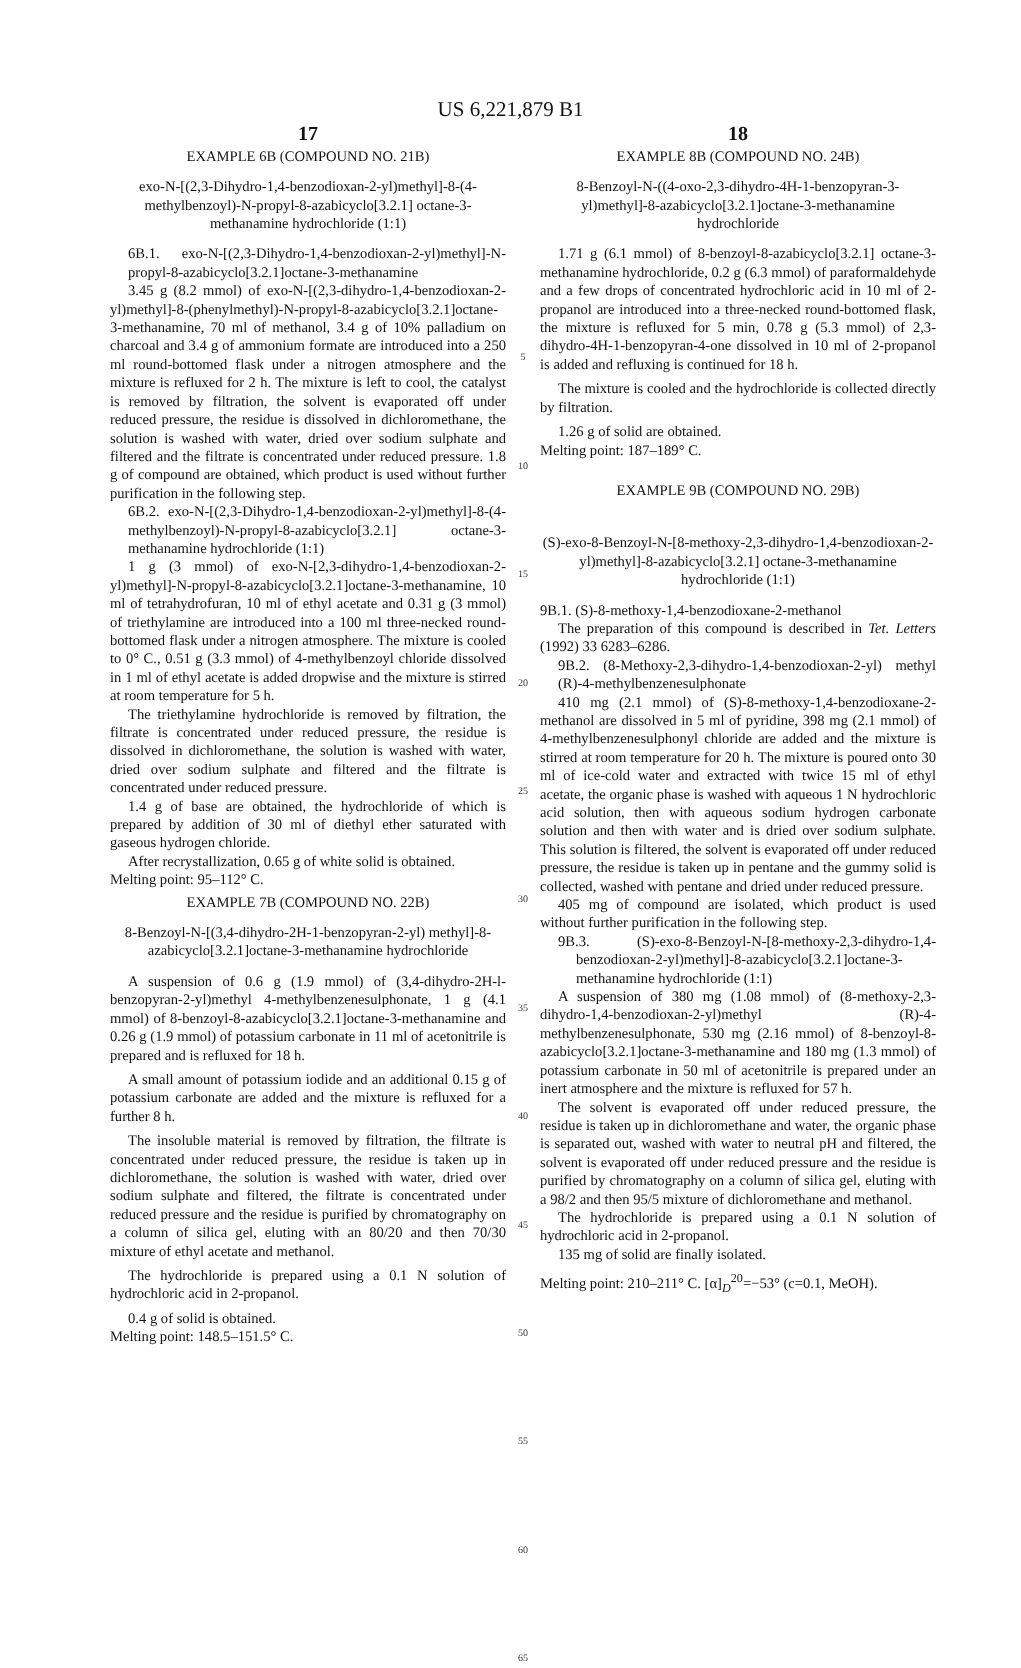US 6,221,879 B1
17
EXAMPLE 6B (COMPOUND NO. 21B)
exo-N-[(2,3-Dihydro-1,4-benzodioxan-2-yl)methyl]-8-(4-methylbenzoyl)-N-propyl-8-azabicyclo[3.2.1] octane-3-methanamine hydrochloride (1:1)
6B.1. exo-N-[(2,3-Dihydro-1,4-benzodioxan-2-yl)methyl]-N-propyl-8-azabicyclo[3.2.1]octane-3-methanamine
3.45 g (8.2 mmol) of exo-N-[(2,3-dihydro-1,4-benzodioxan-2-yl)methyl]-8-(phenylmethyl)-N-propyl-8-azabicyclo[3.2.1]octane-3-methanamine, 70 ml of methanol, 3.4 g of 10% palladium on charcoal and 3.4 g of ammonium formate are introduced into a 250 ml round-bottomed flask under a nitrogen atmosphere and the mixture is refluxed for 2 h. The mixture is left to cool, the catalyst is removed by filtration, the solvent is evaporated off under reduced pressure, the residue is dissolved in dichloromethane, the solution is washed with water, dried over sodium sulphate and filtered and the filtrate is concentrated under reduced pressure. 1.8 g of compound are obtained, which product is used without further purification in the following step.
6B.2. exo-N-[(2,3-Dihydro-1,4-benzodioxan-2-yl)methyl]-8-(4-methylbenzoyl)-N-propyl-8-azabicyclo[3.2.1] octane-3-methanamine hydrochloride (1:1)
1 g (3 mmol) of exo-N-[2,3-dihydro-1,4-benzodioxan-2-yl)methyl]-N-propyl-8-azabicyclo[3.2.1]octane-3-methanamine, 10 ml of tetrahydrofuran, 10 ml of ethyl acetate and 0.31 g (3 mmol) of triethylamine are introduced into a 100 ml three-necked round-bottomed flask under a nitrogen atmosphere. The mixture is cooled to 0° C., 0.51 g (3.3 mmol) of 4-methylbenzoyl chloride dissolved in 1 ml of ethyl acetate is added dropwise and the mixture is stirred at room temperature for 5 h.
The triethylamine hydrochloride is removed by filtration, the filtrate is concentrated under reduced pressure, the residue is dissolved in dichloromethane, the solution is washed with water, dried over sodium sulphate and filtered and the filtrate is concentrated under reduced pressure.
1.4 g of base are obtained, the hydrochloride of which is prepared by addition of 30 ml of diethyl ether saturated with gaseous hydrogen chloride.
After recrystallization, 0.65 g of white solid is obtained.
Melting point: 95–112° C.
EXAMPLE 7B (COMPOUND NO. 22B)
8-Benzoyl-N-[(3,4-dihydro-2H-1-benzopyran-2-yl) methyl]-8-azabicyclo[3.2.1]octane-3-methanamine hydrochloride
A suspension of 0.6 g (1.9 mmol) of (3,4-dihydro-2H-l-benzopyran-2-yl)methyl 4-methylbenzenesulphonate, 1 g (4.1 mmol) of 8-benzoyl-8-azabicyclo[3.2.1]octane-3-methanamine and 0.26 g (1.9 mmol) of potassium carbonate in 11 ml of acetonitrile is prepared and is refluxed for 18 h.
A small amount of potassium iodide and an additional 0.15 g of potassium carbonate are added and the mixture is refluxed for a further 8 h.
The insoluble material is removed by filtration, the filtrate is concentrated under reduced pressure, the residue is taken up in dichloromethane, the solution is washed with water, dried over sodium sulphate and filtered, the filtrate is concentrated under reduced pressure and the residue is purified by chromatography on a column of silica gel, eluting with an 80/20 and then 70/30 mixture of ethyl acetate and methanol.
The hydrochloride is prepared using a 0.1 N solution of hydrochloric acid in 2-propanol.
0.4 g of solid is obtained.
Melting point: 148.5–151.5° C.
5
10
15
20
25
30
35
40
45
50
55
60
65
18
EXAMPLE 8B (COMPOUND NO. 24B)
8-Benzoyl-N-((4-oxo-2,3-dihydro-4H-1-benzopyran-3-yl)methyl]-8-azabicyclo[3.2.1]octane-3-methanamine hydrochloride
1.71 g (6.1 mmol) of 8-benzoyl-8-azabicyclo[3.2.1] octane-3-methanamine hydrochloride, 0.2 g (6.3 mmol) of paraformaldehyde and a few drops of concentrated hydrochloric acid in 10 ml of 2-propanol are introduced into a three-necked round-bottomed flask, the mixture is refluxed for 5 min, 0.78 g (5.3 mmol) of 2,3-dihydro-4H-1-benzopyran-4-one dissolved in 10 ml of 2-propanol is added and refluxing is continued for 18 h.
The mixture is cooled and the hydrochloride is collected directly by filtration.
1.26 g of solid are obtained.
Melting point: 187–189° C.
EXAMPLE 9B (COMPOUND NO. 29B)
(S)-exo-8-Benzoyl-N-[8-methoxy-2,3-dihydro-1,4-benzodioxan-2-yl)methyl]-8-azabicyclo[3.2.1] octane-3-methanamine hydrochloride (1:1)
9B.1. (S)-8-methoxy-1,4-benzodioxane-2-methanol
The preparation of this compound is described in Tet. Letters (1992) 33 6283–6286.
9B.2. (8-Methoxy-2,3-dihydro-1,4-benzodioxan-2-yl) methyl (R)-4-methylbenzenesulphonate
410 mg (2.1 mmol) of (S)-8-methoxy-1,4-benzodioxane-2-methanol are dissolved in 5 ml of pyridine, 398 mg (2.1 mmol) of 4-methylbenzenesulphonyl chloride are added and the mixture is stirred at room temperature for 20 h. The mixture is poured onto 30 ml of ice-cold water and extracted with twice 15 ml of ethyl acetate, the organic phase is washed with aqueous 1 N hydrochloric acid solution, then with aqueous sodium hydrogen carbonate solution and then with water and is dried over sodium sulphate. This solution is filtered, the solvent is evaporated off under reduced pressure, the residue is taken up in pentane and the gummy solid is collected, washed with pentane and dried under reduced pressure.
405 mg of compound are isolated, which product is used without further purification in the following step.
9B.3. (S)-exo-8-Benzoyl-N-[8-methoxy-2,3-dihydro-1,4-benzodioxan-2-yl)methyl]-8-azabicyclo[3.2.1]octane-3-methanamine hydrochloride (1:1)
A suspension of 380 mg (1.08 mmol) of (8-methoxy-2,3-dihydro-1,4-benzodioxan-2-yl)methyl (R)-4-methylbenzenesulphonate, 530 mg (2.16 mmol) of 8-benzoyl-8-azabicyclo[3.2.1]octane-3-methanamine and 180 mg (1.3 mmol) of potassium carbonate in 50 ml of acetonitrile is prepared under an inert atmosphere and the mixture is refluxed for 57 h.
The solvent is evaporated off under reduced pressure, the residue is taken up in dichloromethane and water, the organic phase is separated out, washed with water to neutral pH and filtered, the solvent is evaporated off under reduced pressure and the residue is purified by chromatography on a column of silica gel, eluting with a 98/2 and then 95/5 mixture of dichloromethane and methanol.
The hydrochloride is prepared using a 0.1 N solution of hydrochloric acid in 2-propanol.
135 mg of solid are finally isolated.
Melting point: 210–211° C. [α]<sub>D</sub><sup>20</sup>=−53° (c=0.1, MeOH).